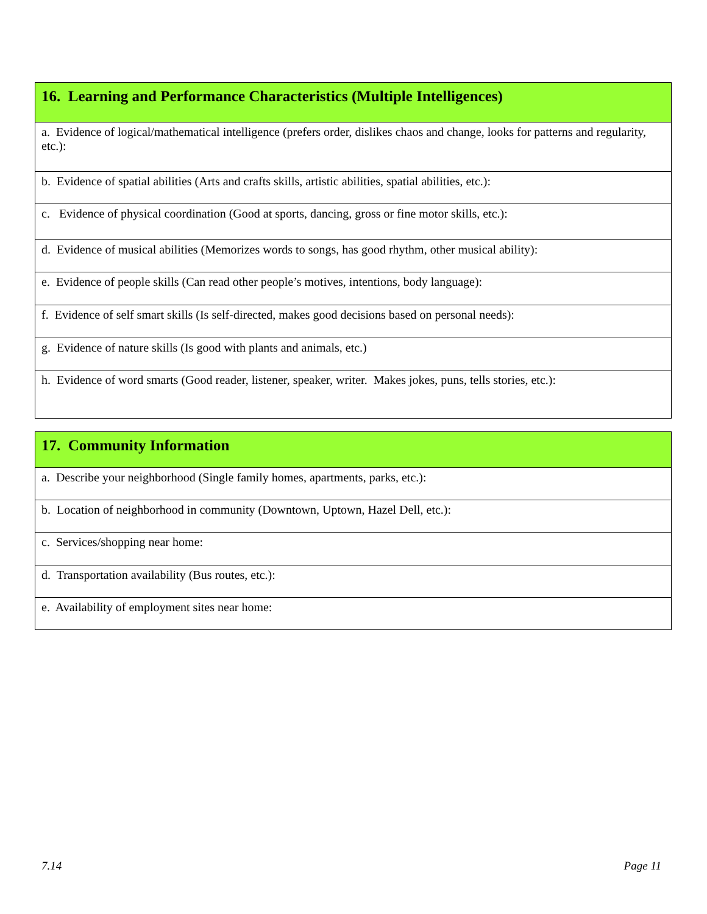| 16. Learning and Performance Characteristics (Multiple Intelligences) |
| --- |
| a. Evidence of logical/mathematical intelligence (prefers order, dislikes chaos and change, looks for patterns and regularity, etc.): |
| b. Evidence of spatial abilities (Arts and crafts skills, artistic abilities, spatial abilities, etc.): |
| c. Evidence of physical coordination (Good at sports, dancing, gross or fine motor skills, etc.): |
| d. Evidence of musical abilities (Memorizes words to songs, has good rhythm, other musical ability): |
| e. Evidence of people skills (Can read other people’s motives, intentions, body language): |
| f. Evidence of self smart skills (Is self-directed, makes good decisions based on personal needs): |
| g. Evidence of nature skills (Is good with plants and animals, etc.) |
| h. Evidence of word smarts (Good reader, listener, speaker, writer. Makes jokes, puns, tells stories, etc.): |
| 17. Community Information |
| --- |
| a. Describe your neighborhood (Single family homes, apartments, parks, etc.): |
| b. Location of neighborhood in community (Downtown, Uptown, Hazel Dell, etc.): |
| c. Services/shopping near home: |
| d. Transportation availability (Bus routes, etc.): |
| e. Availability of employment sites near home: |
7.14 Page 11